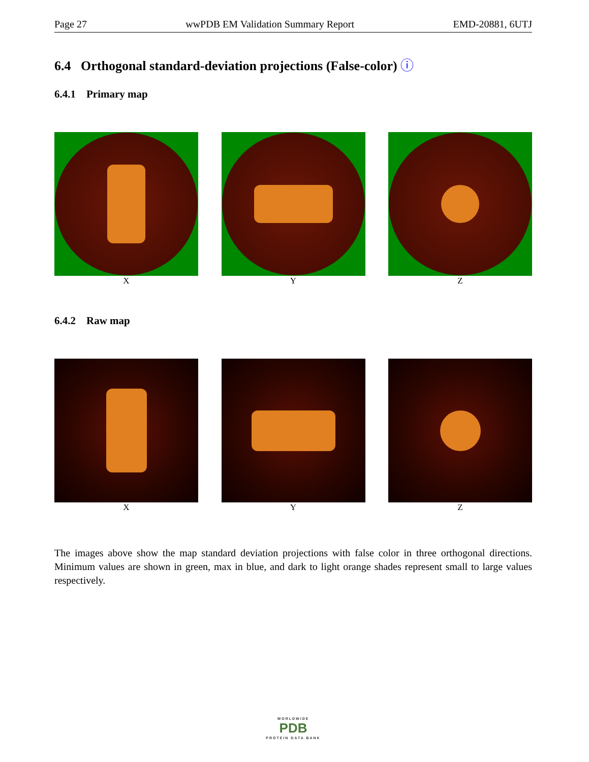Page 27 wwPDB EM Validation Summary Report EMD-20881, 6UTJ
6.4 Orthogonal standard-deviation projections (False-color) ⓘ
6.4.1 Primary map
X Y Z
6.4.2 Raw map
X Y Z
The images above show the map standard deviation projections with false color in three orthogonal directions. Minimum values are shown in green, max in blue, and dark to light orange shades represent small to large values respectively.
WORLDWIDE
PDB
PROTEIN DATA BANK